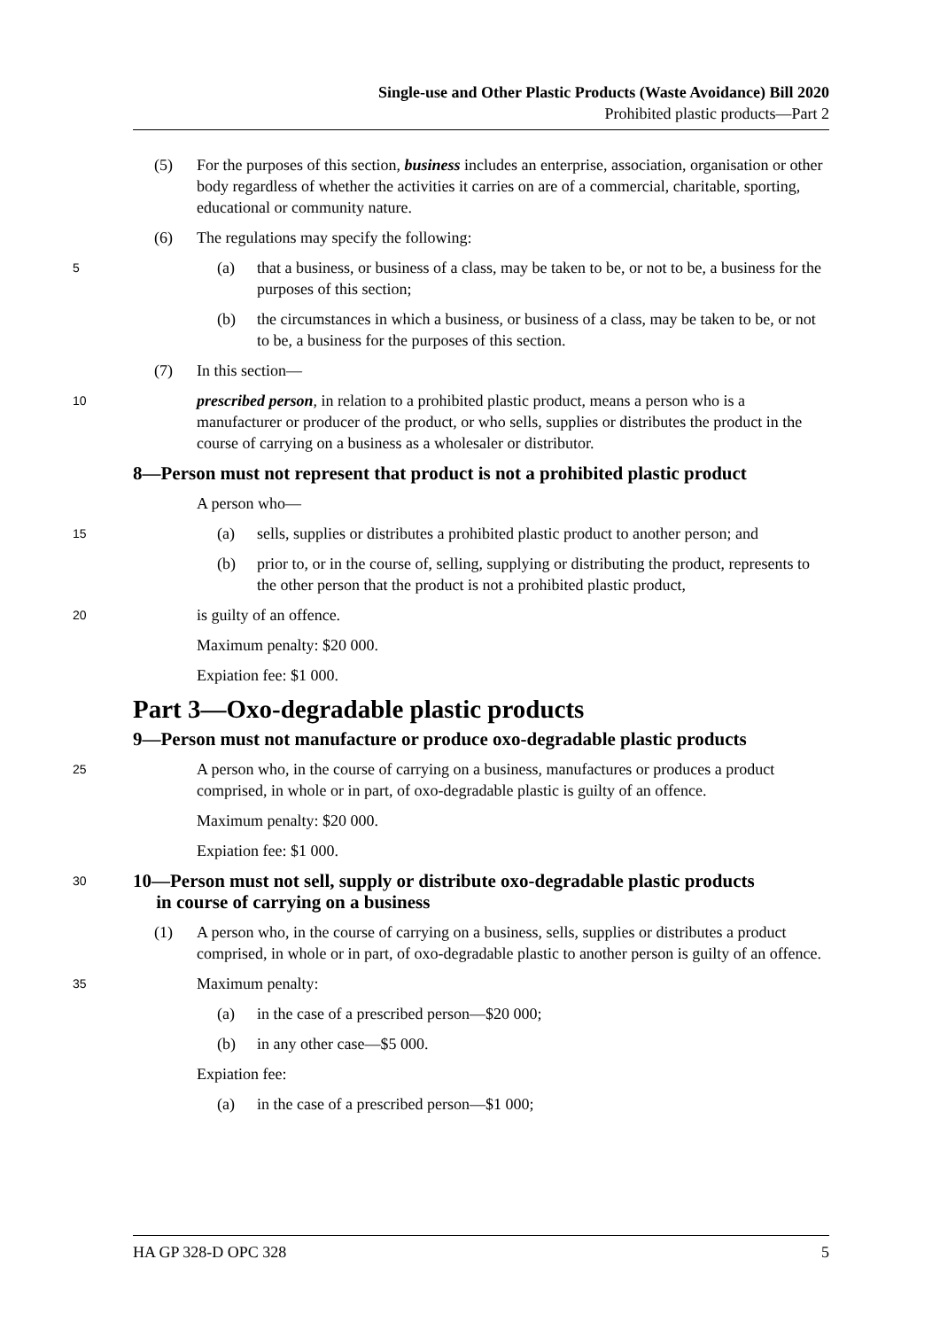Single-use and Other Plastic Products (Waste Avoidance) Bill 2020
Prohibited plastic products—Part 2
(5) For the purposes of this section, business includes an enterprise, association, organisation or other body regardless of whether the activities it carries on are of a commercial, charitable, sporting, educational or community nature.
(6) The regulations may specify the following:
5
(a) that a business, or business of a class, may be taken to be, or not to be, a business for the purposes of this section;
(b) the circumstances in which a business, or business of a class, may be taken to be, or not to be, a business for the purposes of this section.
(7) In this section—
10
prescribed person, in relation to a prohibited plastic product, means a person who is a manufacturer or producer of the product, or who sells, supplies or distributes the product in the course of carrying on a business as a wholesaler or distributor.
8—Person must not represent that product is not a prohibited plastic product
A person who—
15
(a) sells, supplies or distributes a prohibited plastic product to another person; and
(b) prior to, or in the course of, selling, supplying or distributing the product, represents to the other person that the product is not a prohibited plastic product,
20
is guilty of an offence.
Maximum penalty: $20 000.
Expiation fee: $1 000.
Part 3—Oxo-degradable plastic products
9—Person must not manufacture or produce oxo-degradable plastic products
25
A person who, in the course of carrying on a business, manufactures or produces a product comprised, in whole or in part, of oxo-degradable plastic is guilty of an offence.
Maximum penalty: $20 000.
Expiation fee: $1 000.
30
10—Person must not sell, supply or distribute oxo-degradable plastic products
in course of carrying on a business
(1) A person who, in the course of carrying on a business, sells, supplies or distributes a product comprised, in whole or in part, of oxo-degradable plastic to another person is guilty of an offence.
35
Maximum penalty:
(a) in the case of a prescribed person—$20 000;
(b) in any other case—$5 000.
Expiation fee:
(a) in the case of a prescribed person—$1 000;
HA GP 328-D OPC 328 5